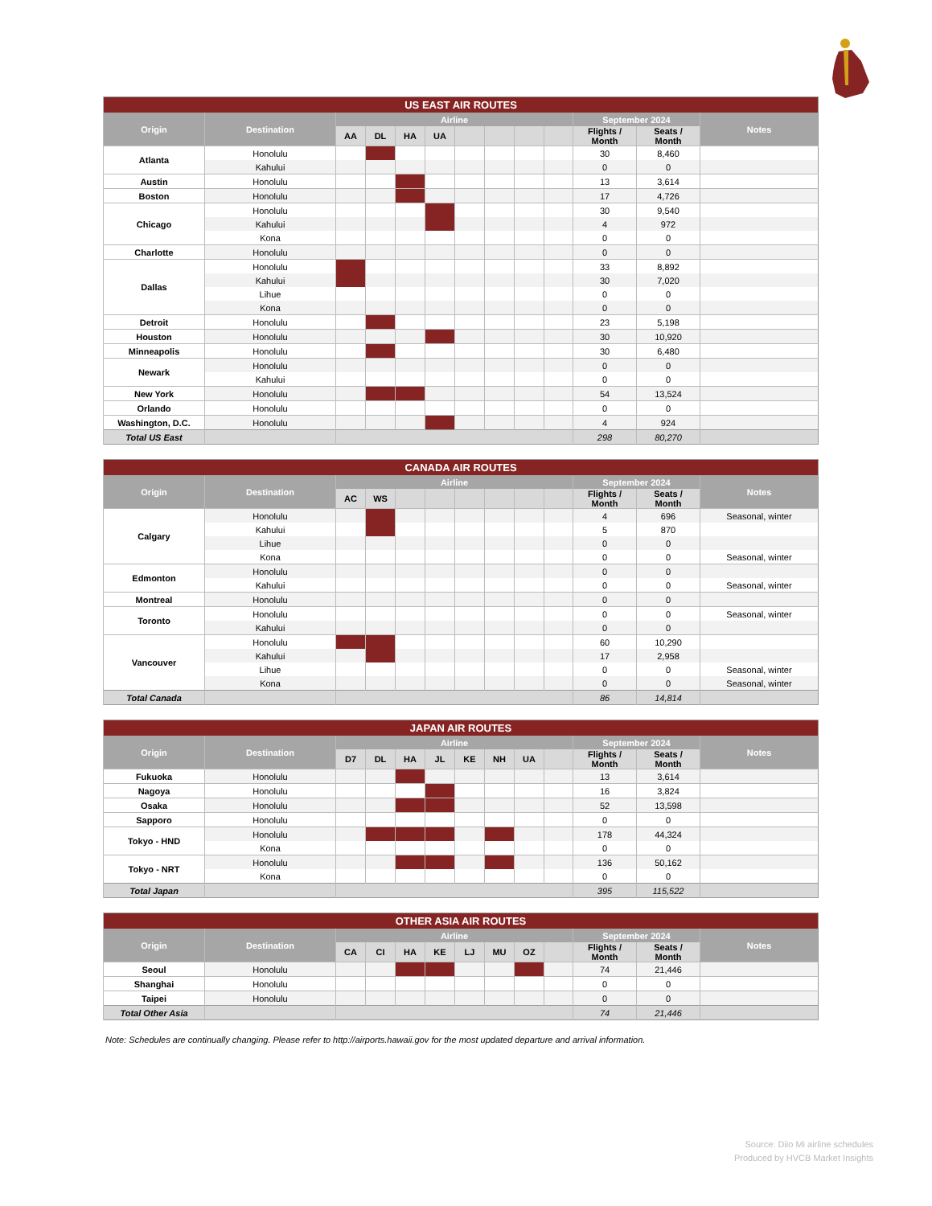| US EAST AIR ROUTES | | | | | | | | | | | | |
| --- | --- | --- | --- | --- | --- | --- | --- | --- | --- | --- | --- | --- |
| Origin | Destination | Airline | | | | | | | | September 2024 | | Notes |
| | | AA | DL | HA | UA | | | | | Flights / Month | Seats / Month | |
| Atlanta | Honolulu | | | | | | | | | 30 | 8,460 | |
| | Kahului | | | | | | | | | 0 | 0 | |
| Austin | Honolulu | | | | | | | | | 13 | 3,614 | |
| Boston | Honolulu | | | | | | | | | 17 | 4,726 | |
| Chicago | Honolulu | | | | | | | | | 30 | 9,540 | |
| | Kahului | | | | | | | | | 4 | 972 | |
| | Kona | | | | | | | | | 0 | 0 | |
| Charlotte | Honolulu | | | | | | | | | 0 | 0 | |
| Dallas | Honolulu | | | | | | | | | 33 | 8,892 | |
| | Kahului | | | | | | | | | 30 | 7,020 | |
| | Lihue | | | | | | | | | 0 | 0 | |
| | Kona | | | | | | | | | 0 | 0 | |
| Detroit | Honolulu | | | | | | | | | 23 | 5,198 | |
| Houston | Honolulu | | | | | | | | | 30 | 10,920 | |
| Minneapolis | Honolulu | | | | | | | | | 30 | 6,480 | |
| Newark | Honolulu | | | | | | | | | 0 | 0 | |
| | Kahului | | | | | | | | | 0 | 0 | |
| New York | Honolulu | | | | | | | | | 54 | 13,524 | |
| Orlando | Honolulu | | | | | | | | | 0 | 0 | |
| Washington, D.C. | Honolulu | | | | | | | | | 4 | 924 | |
| Total US East | | | | | | | | | | 298 | 80,270 | |
| CANADA AIR ROUTES | | | | | | | | | | | | |
| --- | --- | --- | --- | --- | --- | --- | --- | --- | --- | --- | --- | --- |
| Origin | Destination | Airline | | | | | | | | September 2024 | | Notes |
| | | AC | WS | | | | | | | Flights / Month | Seats / Month | |
| Calgary | Honolulu | | | | | | | | | 4 | 696 | Seasonal, winter |
| | Kahului | | | | | | | | | 5 | 870 | |
| | Lihue | | | | | | | | | 0 | 0 | |
| | Kona | | | | | | | | | 0 | 0 | Seasonal, winter |
| Edmonton | Honolulu | | | | | | | | | 0 | 0 | |
| | Kahului | | | | | | | | | 0 | 0 | Seasonal, winter |
| Montreal | Honolulu | | | | | | | | | 0 | 0 | |
| Toronto | Honolulu | | | | | | | | | 0 | 0 | Seasonal, winter |
| | Kahului | | | | | | | | | 0 | 0 | |
| Vancouver | Honolulu | | | | | | | | | 60 | 10,290 | |
| | Kahului | | | | | | | | | 17 | 2,958 | |
| | Lihue | | | | | | | | | 0 | 0 | Seasonal, winter |
| | Kona | | | | | | | | | 0 | 0 | Seasonal, winter |
| Total Canada | | | | | | | | | | 86 | 14,814 | |
| JAPAN AIR ROUTES | | | | | | | | | | | | |
| --- | --- | --- | --- | --- | --- | --- | --- | --- | --- | --- | --- | --- |
| Origin | Destination | Airline | | | | | | | | September 2024 | | Notes |
| | | D7 | DL | HA | JL | KE | NH | UA | | Flights / Month | Seats / Month | |
| Fukuoka | Honolulu | | | | | | | | | 13 | 3,614 | |
| Nagoya | Honolulu | | | | | | | | | 16 | 3,824 | |
| Osaka | Honolulu | | | | | | | | | 52 | 13,598 | |
| Sapporo | Honolulu | | | | | | | | | 0 | 0 | |
| Tokyo - HND | Honolulu | | | | | | | | | 178 | 44,324 | |
| | Kona | | | | | | | | | 0 | 0 | |
| Tokyo - NRT | Honolulu | | | | | | | | | 136 | 50,162 | |
| | Kona | | | | | | | | | 0 | 0 | |
| Total Japan | | | | | | | | | | 395 | 115,522 | |
| OTHER ASIA AIR ROUTES | | | | | | | | | | | | |
| --- | --- | --- | --- | --- | --- | --- | --- | --- | --- | --- | --- | --- |
| Origin | Destination | Airline | | | | | | | | September 2024 | | Notes |
| | | CA | CI | HA | KE | LJ | MU | OZ | | Flights / Month | Seats / Month | |
| Seoul | Honolulu | | | | | | | | | 74 | 21,446 | |
| Shanghai | Honolulu | | | | | | | | | 0 | 0 | |
| Taipei | Honolulu | | | | | | | | | 0 | 0 | |
| Total Other Asia | | | | | | | | | | 74 | 21,446 | |
Note: Schedules are continually changing. Please refer to http://airports.hawaii.gov for the most updated departure and arrival information.
Source: Diio Mi airline schedules
Produced by HVCB Market Insights